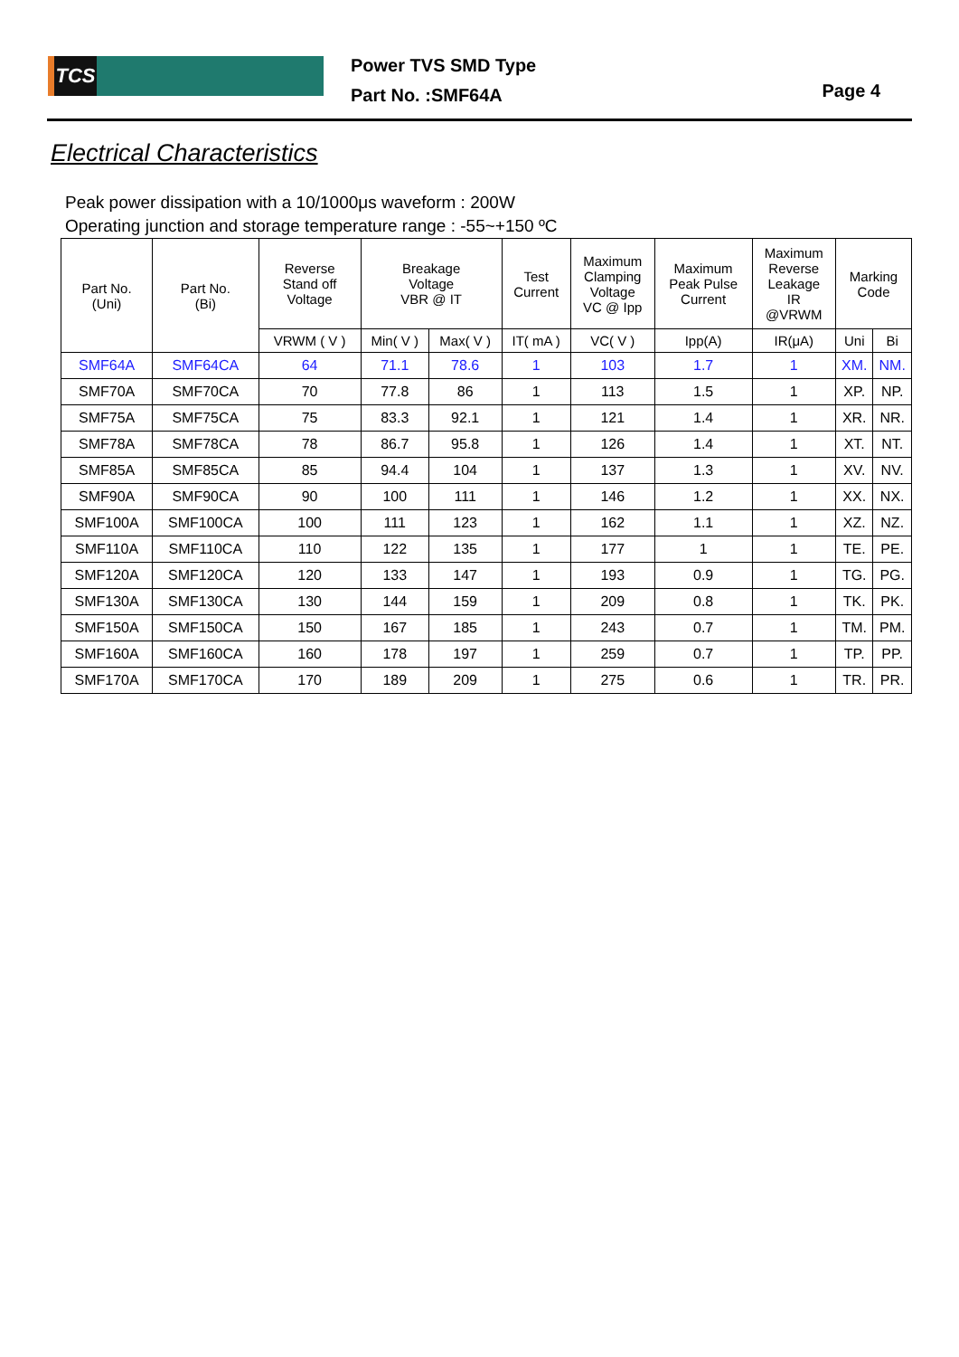TCS
Power TVS SMD Type
Part No. :SMF64A
Page 4
Electrical Characteristics
Peak power dissipation with a 10/1000μs waveform : 200W
Operating junction and storage temperature range : -55~+150 ºC
| Part No. (Uni) | Part No. (Bi) | Reverse Stand off Voltage | Breakage Voltage VBR @ IT | | Test Current | Maximum Clamping Voltage VC @ Ipp | Maximum Peak Pulse Current | Maximum Reverse Leakage IR @VRWM | Marking Code | |
| --- | --- | --- | --- | --- | --- | --- | --- | --- | --- | --- |
| | | VRWM ( V ) | Min( V ) | Max( V ) | IT( mA ) | VC( V ) | Ipp(A) | IR(μA) | Uni | Bi |
| SMF64A | SMF64CA | 64 | 71.1 | 78.6 | 1 | 103 | 1.7 | 1 | XM. | NM. |
| SMF70A | SMF70CA | 70 | 77.8 | 86 | 1 | 113 | 1.5 | 1 | XP. | NP. |
| SMF75A | SMF75CA | 75 | 83.3 | 92.1 | 1 | 121 | 1.4 | 1 | XR. | NR. |
| SMF78A | SMF78CA | 78 | 86.7 | 95.8 | 1 | 126 | 1.4 | 1 | XT. | NT. |
| SMF85A | SMF85CA | 85 | 94.4 | 104 | 1 | 137 | 1.3 | 1 | XV. | NV. |
| SMF90A | SMF90CA | 90 | 100 | 111 | 1 | 146 | 1.2 | 1 | XX. | NX. |
| SMF100A | SMF100CA | 100 | 111 | 123 | 1 | 162 | 1.1 | 1 | XZ. | NZ. |
| SMF110A | SMF110CA | 110 | 122 | 135 | 1 | 177 | 1 | 1 | TE. | PE. |
| SMF120A | SMF120CA | 120 | 133 | 147 | 1 | 193 | 0.9 | 1 | TG. | PG. |
| SMF130A | SMF130CA | 130 | 144 | 159 | 1 | 209 | 0.8 | 1 | TK. | PK. |
| SMF150A | SMF150CA | 150 | 167 | 185 | 1 | 243 | 0.7 | 1 | TM. | PM. |
| SMF160A | SMF160CA | 160 | 178 | 197 | 1 | 259 | 0.7 | 1 | TP. | PP. |
| SMF170A | SMF170CA | 170 | 189 | 209 | 1 | 275 | 0.6 | 1 | TR. | PR. |